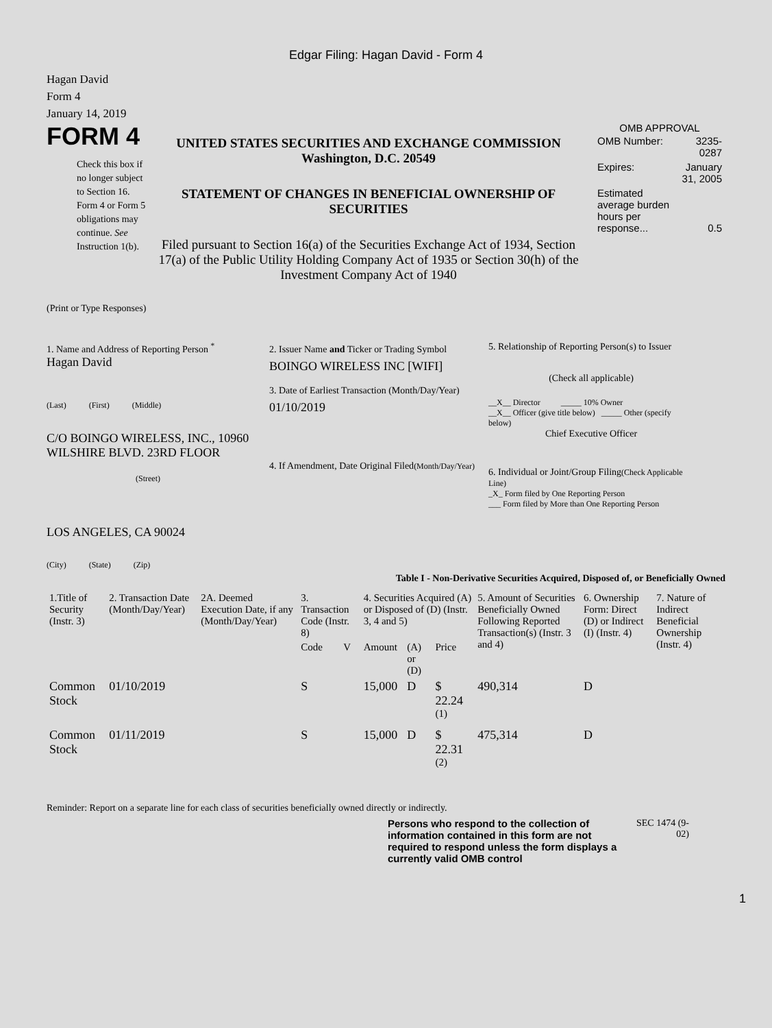Edgar Filing: Hagan David - Form 4
Hagan David
Form 4
January 14, 2019
FORM 4
Check this box if no longer subject to Section 16. Form 4 or Form 5 obligations may continue. See Instruction 1(b).
UNITED STATES SECURITIES AND EXCHANGE COMMISSION
Washington, D.C. 20549
STATEMENT OF CHANGES IN BENEFICIAL OWNERSHIP OF SECURITIES
Filed pursuant to Section 16(a) of the Securities Exchange Act of 1934, Section 17(a) of the Public Utility Holding Company Act of 1935 or Section 30(h) of the Investment Company Act of 1940
OMB APPROVAL
| OMB Number: | 3235-0287 |
| Expires: | January 31, 2005 |
| Estimated average burden hours per response... | 0.5 |
(Print or Type Responses)
1. Name and Address of Reporting Person <sup>*</sup>
Hagan David
(Last) (First) (Middle)
C/O BOINGO WIRELESS, INC., 10960 WILSHIRE BLVD. 23RD FLOOR
(Street)
LOS ANGELES, CA 90024
(City) (State) (Zip)
2. Issuer Name and Ticker or Trading Symbol
BOINGO WIRELESS INC [WIFI]
3. Date of Earliest Transaction (Month/Day/Year)
01/10/2019
4. If Amendment, Date Original Filed(Month/Day/Year)
5. Relationship of Reporting Person(s) to Issuer
(Check all applicable)
__X__ Director _____ 10% Owner
__X__ Officer (give title below) _____ Other (specify below)
Chief Executive Officer
6. Individual or Joint/Group Filing(Check Applicable Line)
_X_ Form filed by One Reporting Person
___ Form filed by More than One Reporting Person
Table I - Non-Derivative Securities Acquired, Disposed of, or Beneficially Owned
| 1.Title of Security (Instr. 3) | 2. Transaction Date (Month/Day/Year) | 2A. Deemed Execution Date, if any (Month/Day/Year) | 3. Transaction Code (Instr. 8) | | 4. Securities Acquired (A) or Disposed of (D) (Instr. 3, 4 and 5) | | | 5. Amount of Securities Beneficially Owned Following Reported Transaction(s) (Instr. 3 and 4) | 6. Ownership Form: Direct (D) or Indirect (I) (Instr. 4) | 7. Nature of Indirect Beneficial Ownership (Instr. 4) |
| --- | --- | --- | --- | --- | --- | --- | --- | --- | --- | --- |
| | | | Code | V | Amount | (A) or (D) | Price | | | |
| Common Stock | 01/10/2019 | | S | | 15,000 | D | $ 22.24 <sup>(1)</sup> | 490,314 | D | |
| Common Stock | 01/11/2019 | | S | | 15,000 | D | $ 22.31 <sup>(2)</sup> | 475,314 | D | |
Reminder: Report on a separate line for each class of securities beneficially owned directly or indirectly.
Persons who respond to the collection of information contained in this form are not required to respond unless the form displays a currently valid OMB control
SEC 1474 (9-02)
1